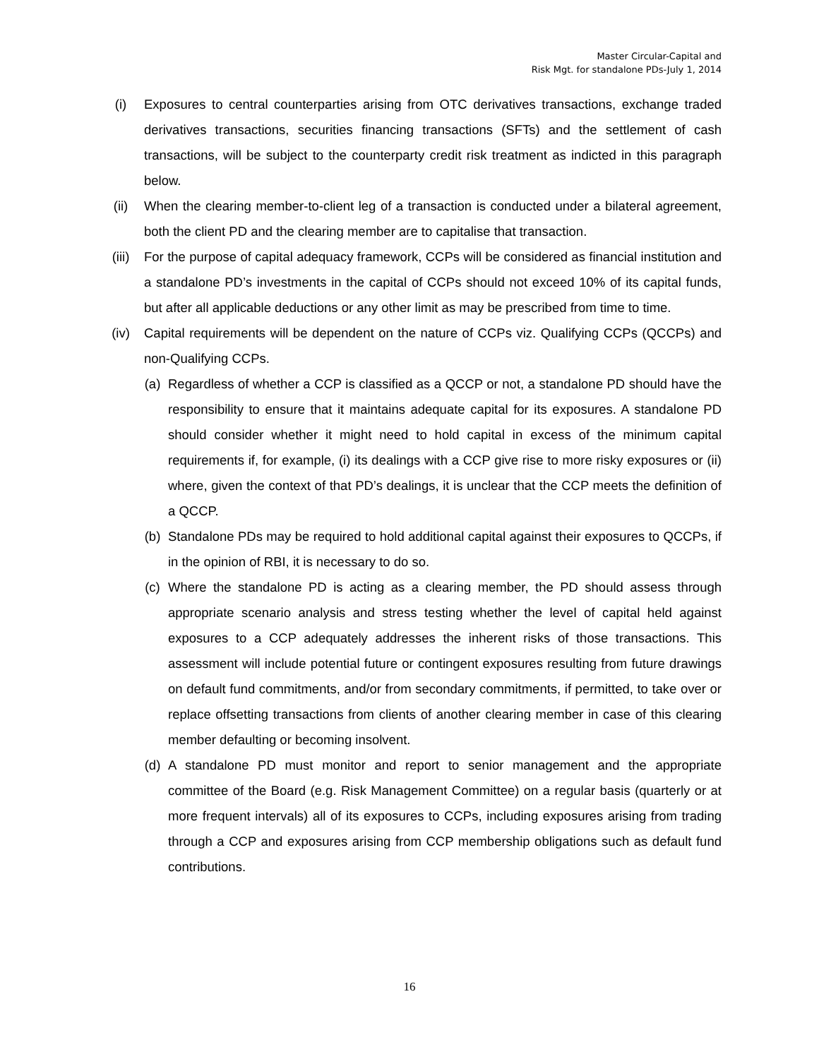Master Circular-Capital and
Risk Mgt. for standalone PDs-July 1, 2014
(i) Exposures to central counterparties arising from OTC derivatives transactions, exchange traded derivatives transactions, securities financing transactions (SFTs) and the settlement of cash transactions, will be subject to the counterparty credit risk treatment as indicted in this paragraph below.
(ii) When the clearing member-to-client leg of a transaction is conducted under a bilateral agreement, both the client PD and the clearing member are to capitalise that transaction.
(iii) For the purpose of capital adequacy framework, CCPs will be considered as financial institution and a standalone PD’s investments in the capital of CCPs should not exceed 10% of its capital funds, but after all applicable deductions or any other limit as may be prescribed from time to time.
(iv) Capital requirements will be dependent on the nature of CCPs viz. Qualifying CCPs (QCCPs) and non-Qualifying CCPs.
(a) Regardless of whether a CCP is classified as a QCCP or not, a standalone PD should have the responsibility to ensure that it maintains adequate capital for its exposures. A standalone PD should consider whether it might need to hold capital in excess of the minimum capital requirements if, for example, (i) its dealings with a CCP give rise to more risky exposures or (ii) where, given the context of that PD’s dealings, it is unclear that the CCP meets the definition of a QCCP.
(b) Standalone PDs may be required to hold additional capital against their exposures to QCCPs, if in the opinion of RBI, it is necessary to do so.
(c) Where the standalone PD is acting as a clearing member, the PD should assess through appropriate scenario analysis and stress testing whether the level of capital held against exposures to a CCP adequately addresses the inherent risks of those transactions. This assessment will include potential future or contingent exposures resulting from future drawings on default fund commitments, and/or from secondary commitments, if permitted, to take over or replace offsetting transactions from clients of another clearing member in case of this clearing member defaulting or becoming insolvent.
(d) A standalone PD must monitor and report to senior management and the appropriate committee of the Board (e.g. Risk Management Committee) on a regular basis (quarterly or at more frequent intervals) all of its exposures to CCPs, including exposures arising from trading through a CCP and exposures arising from CCP membership obligations such as default fund contributions.
16